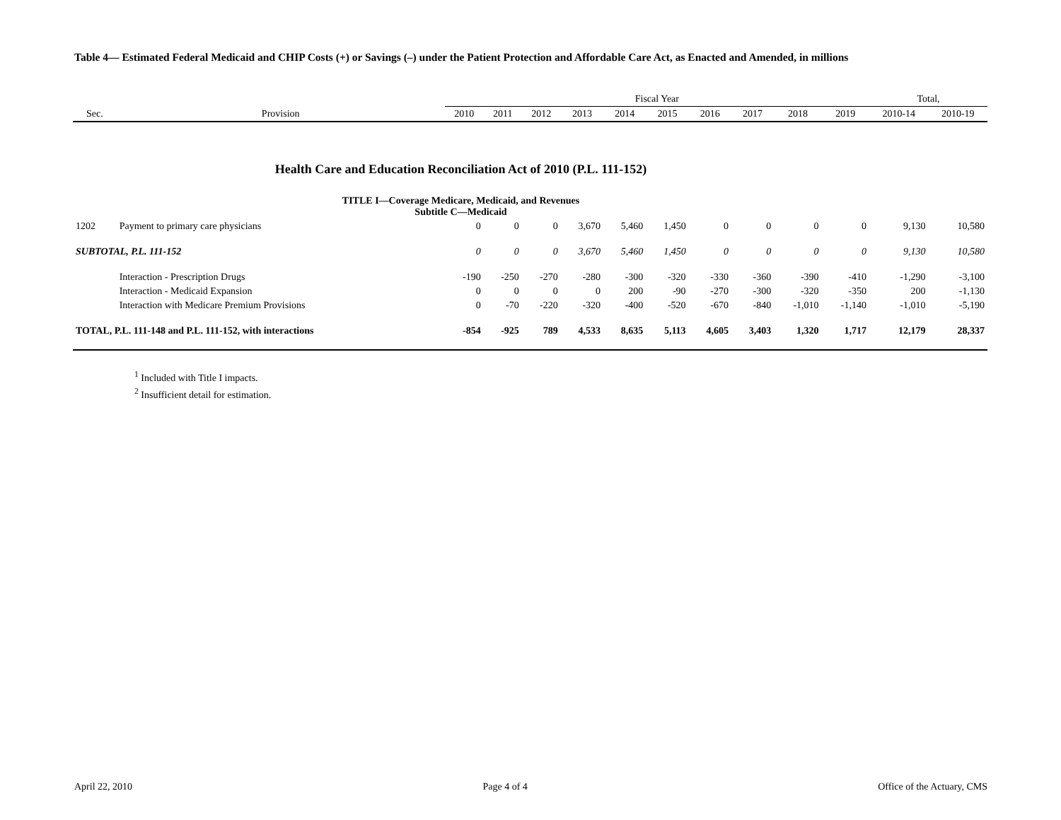Table 4— Estimated Federal Medicaid and CHIP Costs (+) or Savings (–) under the Patient Protection and Affordable Care Act, as Enacted and Amended, in millions
| | | Fiscal Year | | | | | | | | | | Total, | |
| --- | --- | --- | --- | --- | --- | --- | --- | --- | --- | --- | --- | --- | --- |
| Sec. | Provision | 2010 | 2011 | 2012 | 2013 | 2014 | 2015 | 2016 | 2017 | 2018 | 2019 | 2010-14 | 2010-19 |
| Health Care and Education Reconciliation Act of 2010 (P.L. 111-152) | | | | | | | | | | | | | |
| TITLE I—Coverage Medicare, Medicaid, and Revenues Subtitle C—Medicaid | | | | | | | | | | | | | |
| 1202 | Payment to primary care physicians | 0 | 0 | 0 | 3,670 | 5,460 | 1,450 | 0 | 0 | 0 | 0 | 9,130 | 10,580 |
| SUBTOTAL, P.L. 111-152 | | 0 | 0 | 0 | 3,670 | 5,460 | 1,450 | 0 | 0 | 0 | 0 | 9,130 | 10,580 |
| | Interaction - Prescription Drugs | -190 | -250 | -270 | -280 | -300 | -320 | -330 | -360 | -390 | -410 | -1,290 | -3,100 |
| | Interaction - Medicaid Expansion | 0 | 0 | 0 | 0 | 200 | -90 | -270 | -300 | -320 | -350 | 200 | -1,130 |
| | Interaction with Medicare Premium Provisions | 0 | -70 | -220 | -320 | -400 | -520 | -670 | -840 | -1,010 | -1,140 | -1,010 | -5,190 |
| TOTAL, P.L. 111-148 and P.L. 111-152, with interactions | | -854 | -925 | 789 | 4,533 | 8,635 | 5,113 | 4,605 | 3,403 | 1,320 | 1,717 | 12,179 | 28,337 |
<sup>1</sup> Included with Title I impacts.
<sup>2</sup> Insufficient detail for estimation.
April 22, 2010 Page 4 of 4 Office of the Actuary, CMS